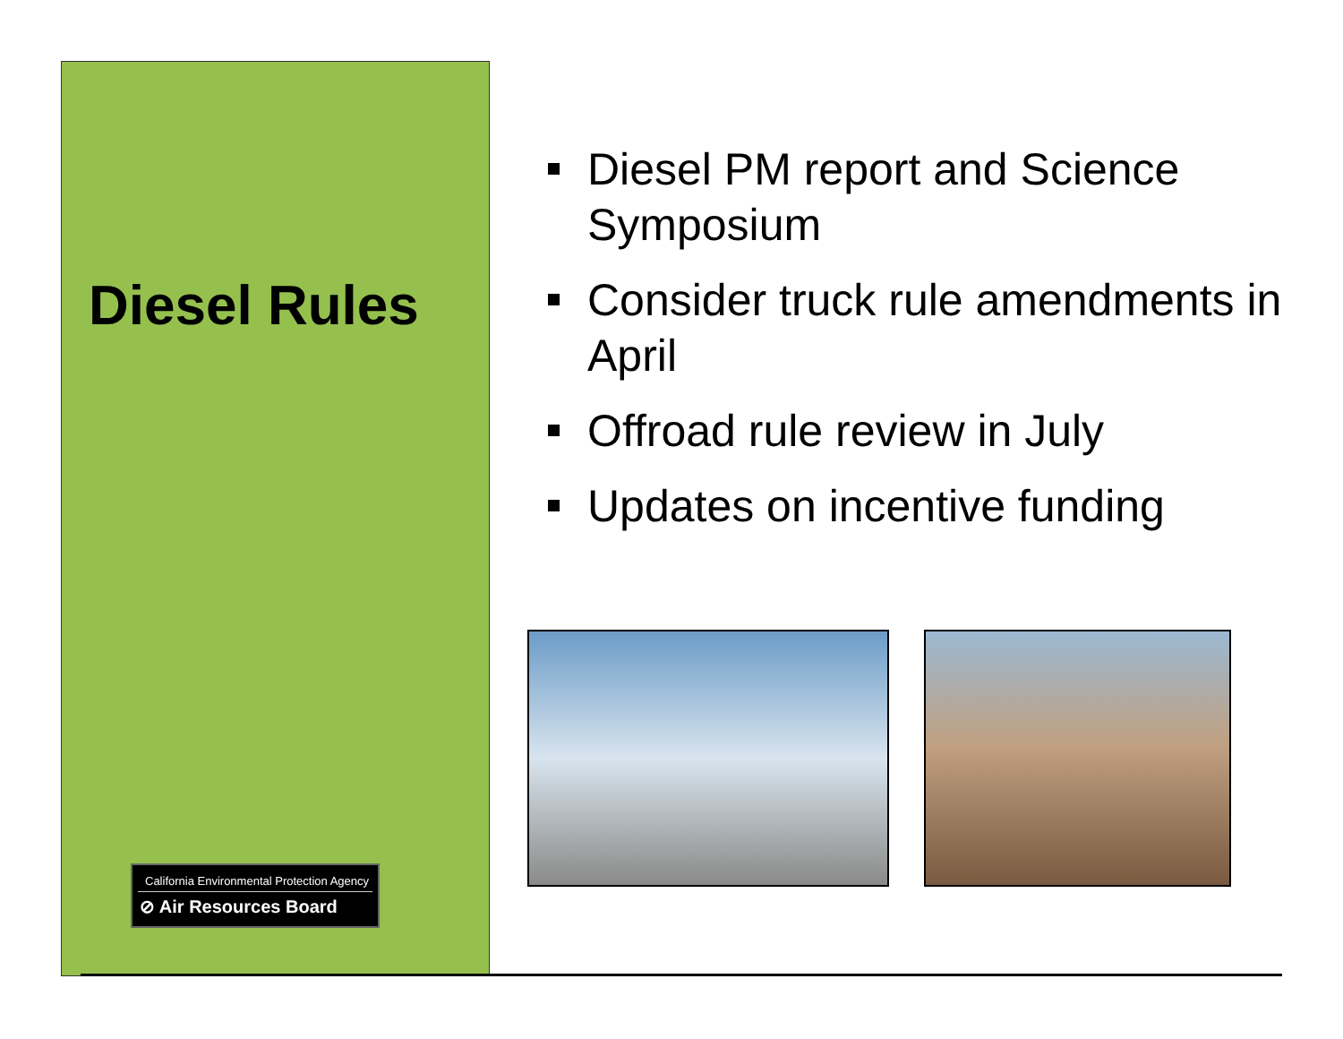Diesel Rules
California Environmental Protection Agency
⊘ Air Resources Board
Diesel PM report and Science Symposium
Consider truck rule amendments in April
Offroad rule review in July
Updates on incentive funding